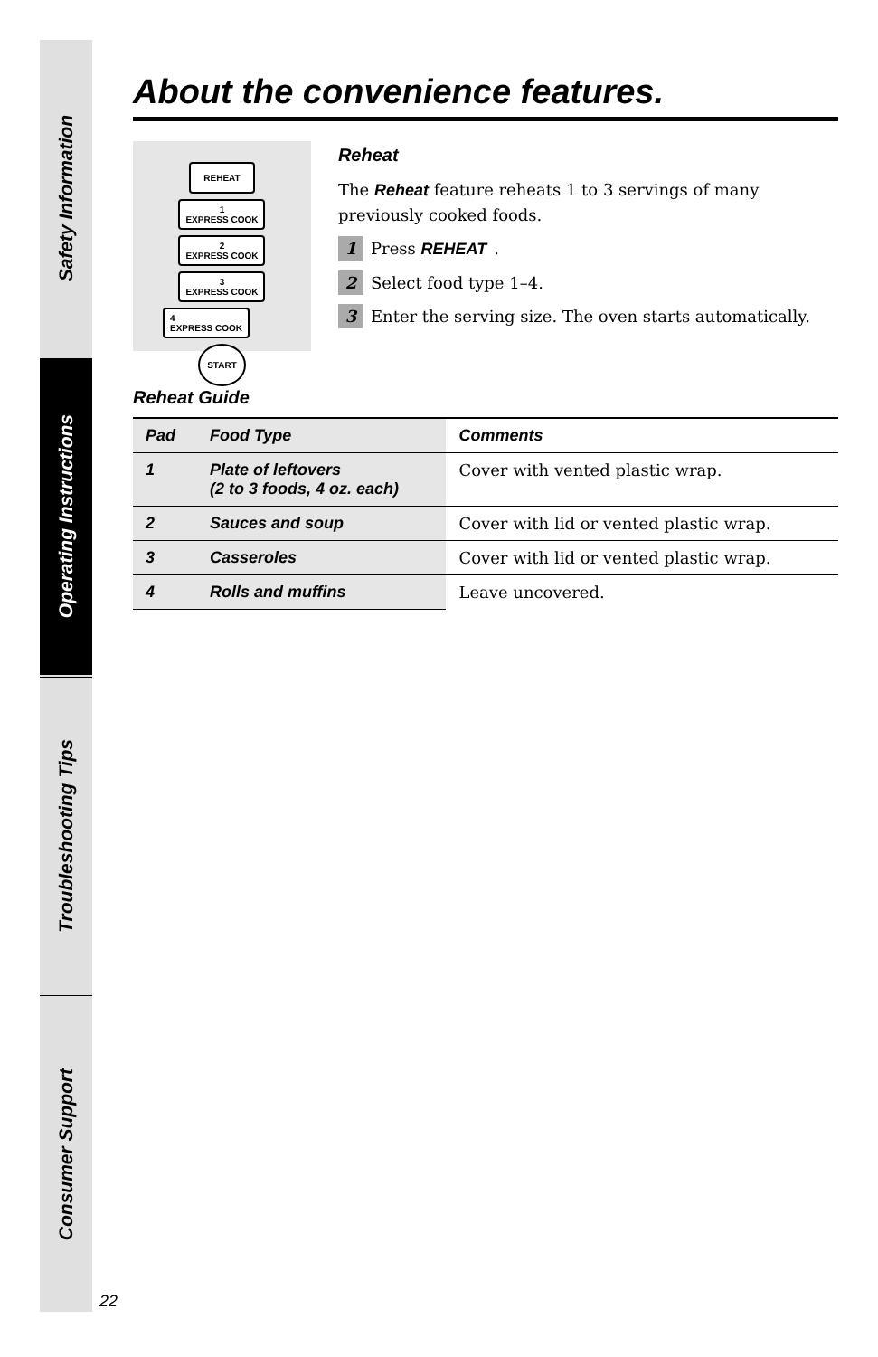Safety Information
Operating Instructions
Troubleshooting Tips
Consumer Support
22
About the convenience features.
REHEAT
1
EXPRESS COOK
2
EXPRESS COOK
3
EXPRESS COOK
4
EXPRESS COOK
START
Reheat
The Reheat feature reheats 1 to 3 servings of many previously cooked foods.
1 Press REHEAT.
2 Select food type 1–4.
3 Enter the serving size. The oven starts automatically.
Reheat Guide
| Pad | Food Type | Comments |
| --- | --- | --- |
| 1 | Plate of leftovers (2 to 3 foods, 4 oz. each) | Cover with vented plastic wrap. |
| 2 | Sauces and soup | Cover with lid or vented plastic wrap. |
| 3 | Casseroles | Cover with lid or vented plastic wrap. |
| 4 | Rolls and muffins | Leave uncovered. |